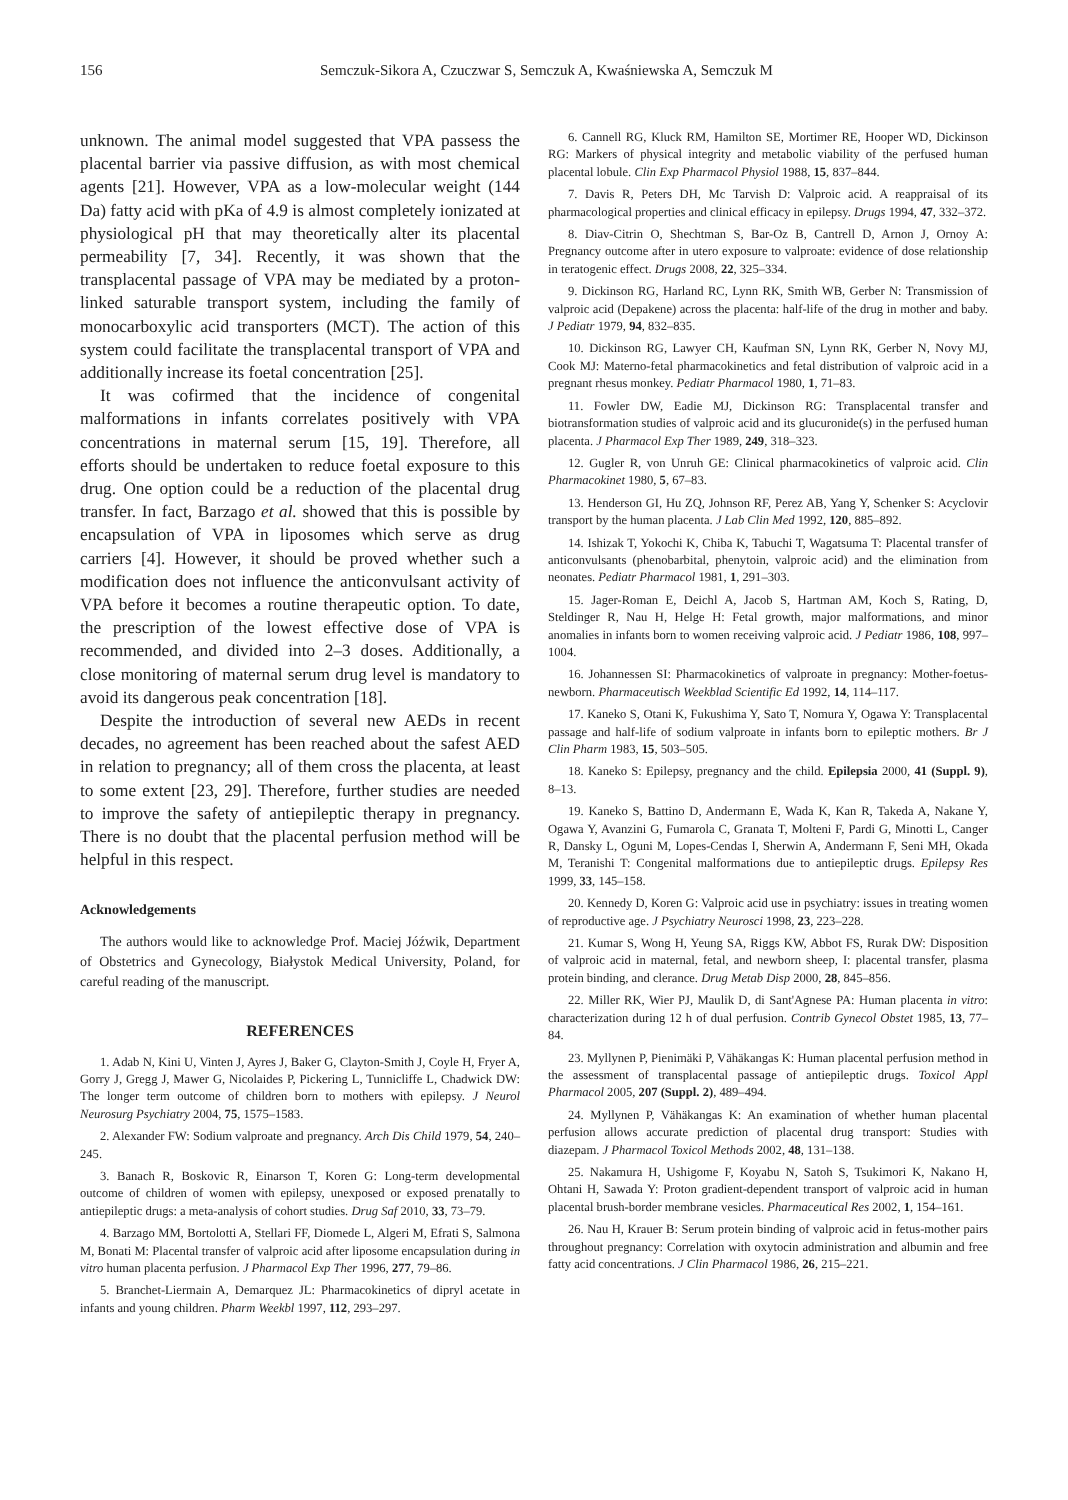156 Semczuk-Sikora A, Czuczwar S, Semczuk A, Kwaśniewska A, Semczuk M
unknown. The animal model suggested that VPA passess the placental barrier via passive diffusion, as with most chemical agents [21]. However, VPA as a low-molecular weight (144 Da) fatty acid with pKa of 4.9 is almost completely ionizated at physiological pH that may theoretically alter its placental permeability [7, 34]. Recently, it was shown that the transplacental passage of VPA may be mediated by a proton-linked saturable transport system, including the family of monocarboxylic acid transporters (MCT). The action of this system could facilitate the transplacental transport of VPA and additionally increase its foetal concentration [25].
It was cofirmed that the incidence of congenital malformations in infants correlates positively with VPA concentrations in maternal serum [15, 19]. Therefore, all efforts should be undertaken to reduce foetal exposure to this drug. One option could be a reduction of the placental drug transfer. In fact, Barzago et al. showed that this is possible by encapsulation of VPA in liposomes which serve as drug carriers [4]. However, it should be proved whether such a modification does not influence the anticonvulsant activity of VPA before it becomes a routine therapeutic option. To date, the prescription of the lowest effective dose of VPA is recommended, and divided into 2–3 doses. Additionally, a close monitoring of maternal serum drug level is mandatory to avoid its dangerous peak concentration [18].
Despite the introduction of several new AEDs in recent decades, no agreement has been reached about the safest AED in relation to pregnancy; all of them cross the placenta, at least to some extent [23, 29]. Therefore, further studies are needed to improve the safety of antiepileptic therapy in pregnancy. There is no doubt that the placental perfusion method will be helpful in this respect.
Acknowledgements
The authors would like to acknowledge Prof. Maciej Jóźwik, Department of Obstetrics and Gynecology, Białystok Medical University, Poland, for careful reading of the manuscript.
REFERENCES
1. Adab N, Kini U, Vinten J, Ayres J, Baker G, Clayton-Smith J, Coyle H, Fryer A, Gorry J, Gregg J, Mawer G, Nicolaides P, Pickering L, Tunnicliffe L, Chadwick DW: The longer term outcome of children born to mothers with epilepsy. J Neurol Neurosurg Psychiatry 2004, 75, 1575–1583.
2. Alexander FW: Sodium valproate and pregnancy. Arch Dis Child 1979, 54, 240–245.
3. Banach R, Boskovic R, Einarson T, Koren G: Long-term developmental outcome of children of women with epilepsy, unexposed or exposed prenatally to antiepileptic drugs: a meta-analysis of cohort studies. Drug Saf 2010, 33, 73–79.
4. Barzago MM, Bortolotti A, Stellari FF, Diomede L, Algeri M, Efrati S, Salmona M, Bonati M: Placental transfer of valproic acid after liposome encapsulation during in vitro human placenta perfusion. J Pharmacol Exp Ther 1996, 277, 79–86.
5. Branchet-Liermain A, Demarquez JL: Pharmacokinetics of dipryl acetate in infants and young children. Pharm Weekbl 1997, 112, 293–297.
6. Cannell RG, Kluck RM, Hamilton SE, Mortimer RE, Hooper WD, Dickinson RG: Markers of physical integrity and metabolic viability of the perfused human placental lobule. Clin Exp Pharmacol Physiol 1988, 15, 837–844.
7. Davis R, Peters DH, Mc Tarvish D: Valproic acid. A reappraisal of its pharmacological properties and clinical efficacy in epilepsy. Drugs 1994, 47, 332–372.
8. Diav-Citrin O, Shechtman S, Bar-Oz B, Cantrell D, Arnon J, Ornoy A: Pregnancy outcome after in utero exposure to valproate: evidence of dose relationship in teratogenic effect. Drugs 2008, 22, 325–334.
9. Dickinson RG, Harland RC, Lynn RK, Smith WB, Gerber N: Transmission of valproic acid (Depakene) across the placenta: half-life of the drug in mother and baby. J Pediatr 1979, 94, 832–835.
10. Dickinson RG, Lawyer CH, Kaufman SN, Lynn RK, Gerber N, Novy MJ, Cook MJ: Materno-fetal pharmacokinetics and fetal distribution of valproic acid in a pregnant rhesus monkey. Pediatr Pharmacol 1980, 1, 71–83.
11. Fowler DW, Eadie MJ, Dickinson RG: Transplacental transfer and biotransformation studies of valproic acid and its glucuronide(s) in the perfused human placenta. J Pharmacol Exp Ther 1989, 249, 318–323.
12. Gugler R, von Unruh GE: Clinical pharmacokinetics of valproic acid. Clin Pharmacokinet 1980, 5, 67–83.
13. Henderson GI, Hu ZQ, Johnson RF, Perez AB, Yang Y, Schenker S: Acyclovir transport by the human placenta. J Lab Clin Med 1992, 120, 885–892.
14. Ishizak T, Yokochi K, Chiba K, Tabuchi T, Wagatsuma T: Placental transfer of anticonvulsants (phenobarbital, phenytoin, valproic acid) and the elimination from neonates. Pediatr Pharmacol 1981, 1, 291–303.
15. Jager-Roman E, Deichl A, Jacob S, Hartman AM, Koch S, Rating, D, Steldinger R, Nau H, Helge H: Fetal growth, major malformations, and minor anomalies in infants born to women receiving valproic acid. J Pediatr 1986, 108, 997–1004.
16. Johannessen SI: Pharmacokinetics of valproate in pregnancy: Mother-foetus-newborn. Pharmaceutisch Weekblad Scientific Ed 1992, 14, 114–117.
17. Kaneko S, Otani K, Fukushima Y, Sato T, Nomura Y, Ogawa Y: Transplacental passage and half-life of sodium valproate in infants born to epileptic mothers. Br J Clin Pharm 1983, 15, 503–505.
18. Kaneko S: Epilepsy, pregnancy and the child. Epilepsia 2000, 41 (Suppl. 9), 8–13.
19. Kaneko S, Battino D, Andermann E, Wada K, Kan R, Takeda A, Nakane Y, Ogawa Y, Avanzini G, Fumarola C, Granata T, Molteni F, Pardi G, Minotti L, Canger R, Dansky L, Oguni M, Lopes-Cendas I, Sherwin A, Andermann F, Seni MH, Okada M, Teranishi T: Congenital malformations due to antiepileptic drugs. Epilepsy Res 1999, 33, 145–158.
20. Kennedy D, Koren G: Valproic acid use in psychiatry: issues in treating women of reproductive age. J Psychiatry Neurosci 1998, 23, 223–228.
21. Kumar S, Wong H, Yeung SA, Riggs KW, Abbot FS, Rurak DW: Disposition of valproic acid in maternal, fetal, and newborn sheep, I: placental transfer, plasma protein binding, and clerance. Drug Metab Disp 2000, 28, 845–856.
22. Miller RK, Wier PJ, Maulik D, di Sant'Agnese PA: Human placenta in vitro: characterization during 12 h of dual perfusion. Contrib Gynecol Obstet 1985, 13, 77–84.
23. Myllynen P, Pienimäki P, Vähäkangas K: Human placental perfusion method in the assessment of transplacental passage of antiepileptic drugs. Toxicol Appl Pharmacol 2005, 207 (Suppl. 2), 489–494.
24. Myllynen P, Vähäkangas K: An examination of whether human placental perfusion allows accurate prediction of placental drug transport: Studies with diazepam. J Pharmacol Toxicol Methods 2002, 48, 131–138.
25. Nakamura H, Ushigome F, Koyabu N, Satoh S, Tsukimori K, Nakano H, Ohtani H, Sawada Y: Proton gradient-dependent transport of valproic acid in human placental brush-border membrane vesicles. Pharmaceutical Res 2002, 1, 154–161.
26. Nau H, Krauer B: Serum protein binding of valproic acid in fetus-mother pairs throughout pregnancy: Correlation with oxytocin administration and albumin and free fatty acid concentrations. J Clin Pharmacol 1986, 26, 215–221.